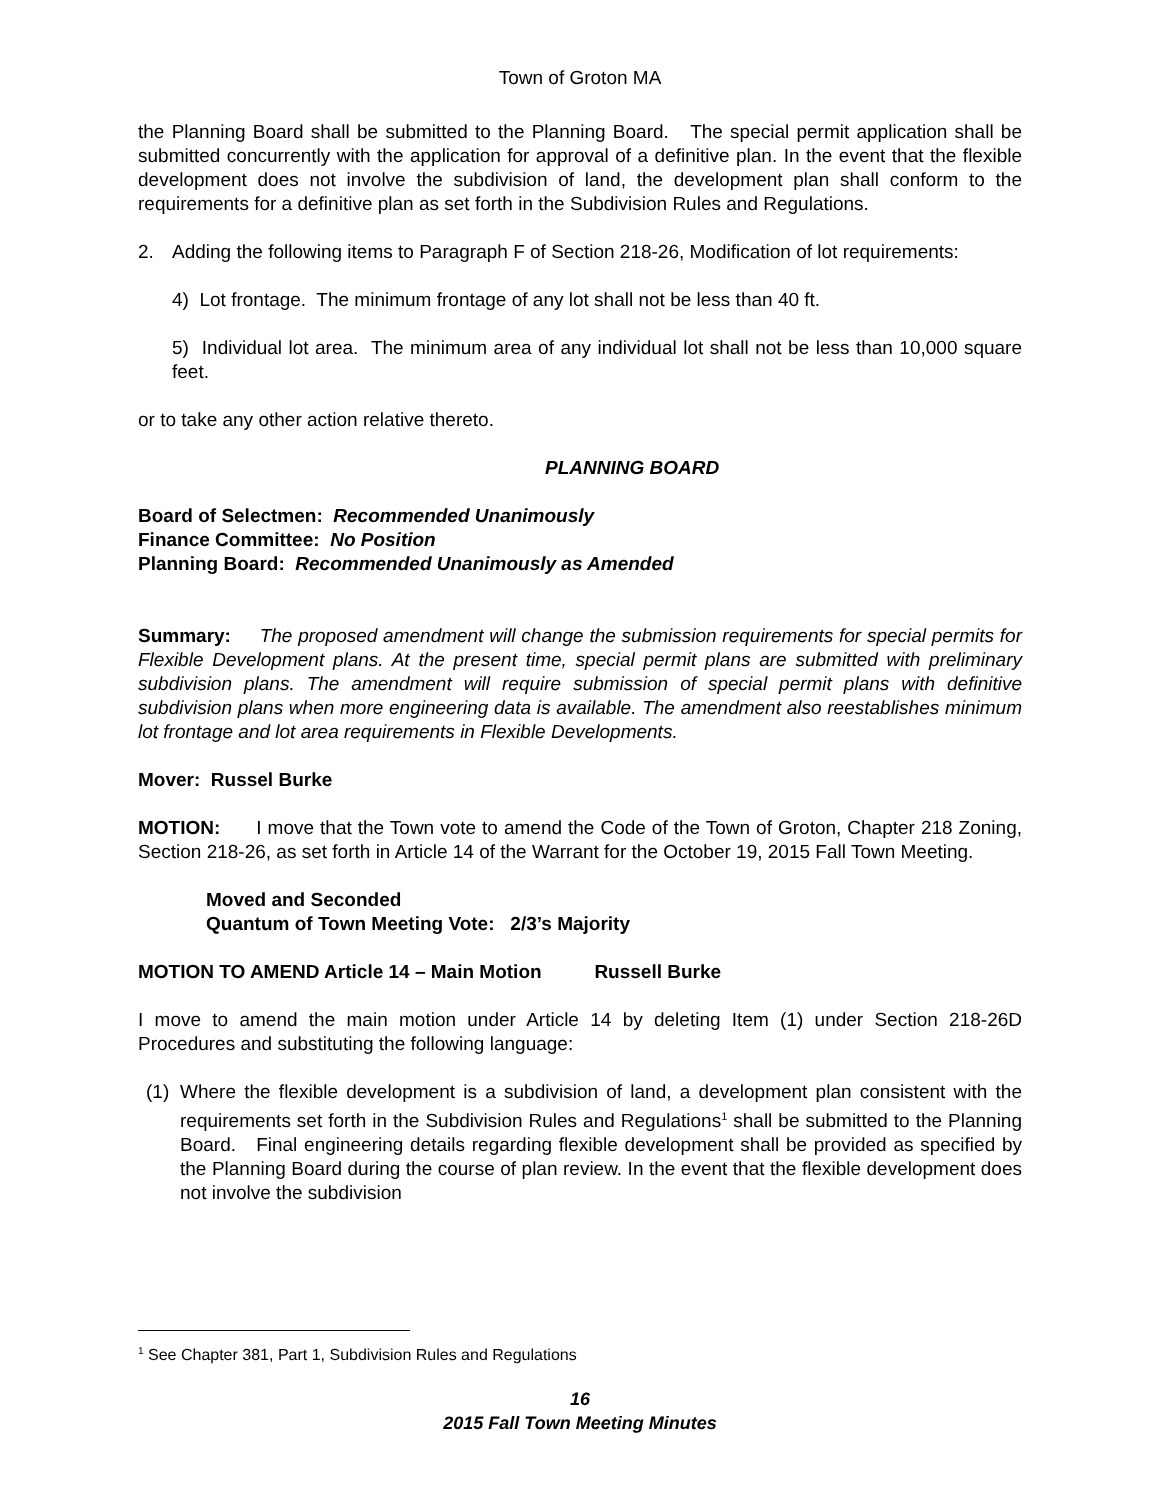Town of Groton MA
the Planning Board shall be submitted to the Planning Board. The special permit application shall be submitted concurrently with the application for approval of a definitive plan. In the event that the flexible development does not involve the subdivision of land, the development plan shall conform to the requirements for a definitive plan as set forth in the Subdivision Rules and Regulations.
2. Adding the following items to Paragraph F of Section 218-26, Modification of lot requirements:
4) Lot frontage. The minimum frontage of any lot shall not be less than 40 ft.
5) Individual lot area. The minimum area of any individual lot shall not be less than 10,000 square feet.
or to take any other action relative thereto.
PLANNING BOARD
Board of Selectmen: Recommended Unanimously
Finance Committee: No Position
Planning Board: Recommended Unanimously as Amended
Summary: The proposed amendment will change the submission requirements for special permits for Flexible Development plans. At the present time, special permit plans are submitted with preliminary subdivision plans. The amendment will require submission of special permit plans with definitive subdivision plans when more engineering data is available. The amendment also reestablishes minimum lot frontage and lot area requirements in Flexible Developments.
Mover: Russel Burke
MOTION: I move that the Town vote to amend the Code of the Town of Groton, Chapter 218 Zoning, Section 218-26, as set forth in Article 14 of the Warrant for the October 19, 2015 Fall Town Meeting.
Moved and Seconded
Quantum of Town Meeting Vote: 2/3’s Majority
MOTION TO AMEND Article 14 – Main Motion Russell Burke
I move to amend the main motion under Article 14 by deleting Item (1) under Section 218-26D Procedures and substituting the following language:
(1)
Where the flexible development is a subdivision of land, a development plan consistent with the requirements set forth in the Subdivision Rules and Regulations<sup>1</sup> shall be submitted to the Planning Board. Final engineering details regarding flexible development shall be provided as specified by the Planning Board during the course of plan review. In the event that the flexible development does not involve the subdivision
<sup>1</sup> See Chapter 381, Part 1, Subdivision Rules and Regulations
16
2015 Fall Town Meeting Minutes